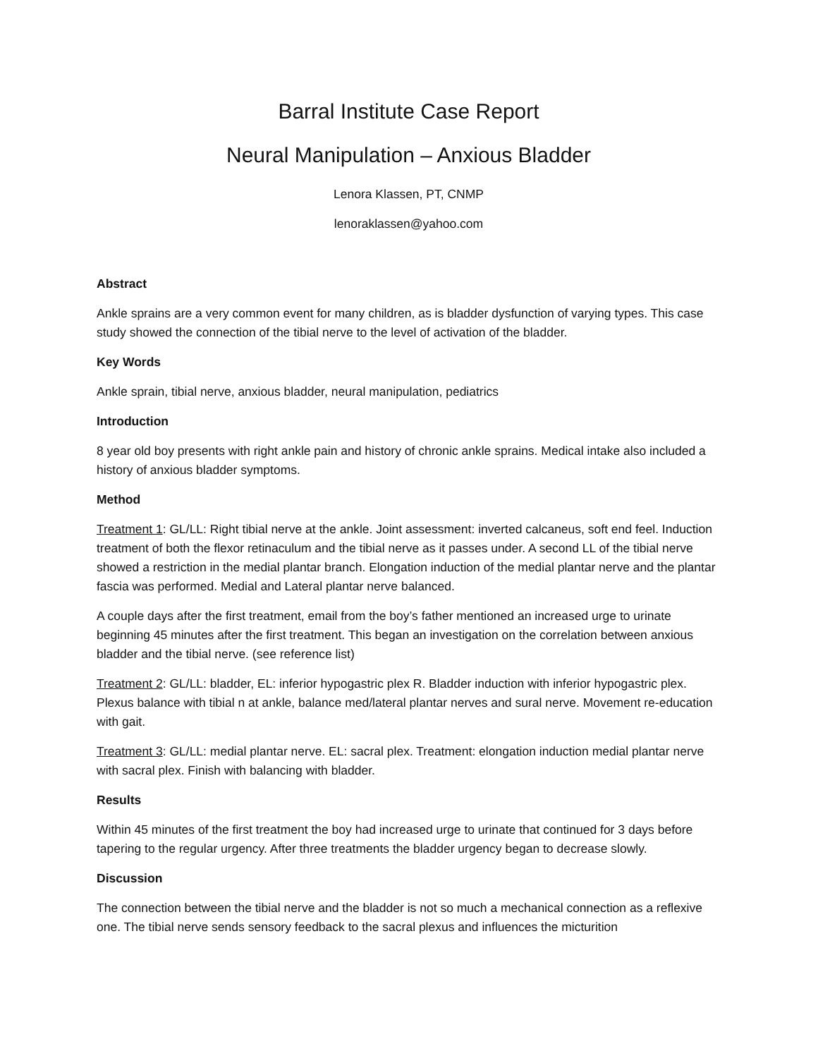Barral Institute Case Report
Neural Manipulation – Anxious Bladder
Lenora Klassen, PT, CNMP
lenoraklassen@yahoo.com
Abstract
Ankle sprains are a very common event for many children, as is bladder dysfunction of varying types. This case study showed the connection of the tibial nerve to the level of activation of the bladder.
Key Words
Ankle sprain, tibial nerve, anxious bladder, neural manipulation, pediatrics
Introduction
8 year old boy presents with right ankle pain and history of chronic ankle sprains. Medical intake also included a history of anxious bladder symptoms.
Method
Treatment 1: GL/LL: Right tibial nerve at the ankle. Joint assessment: inverted calcaneus, soft end feel. Induction treatment of both the flexor retinaculum and the tibial nerve as it passes under. A second LL of the tibial nerve showed a restriction in the medial plantar branch. Elongation induction of the medial plantar nerve and the plantar fascia was performed. Medial and Lateral plantar nerve balanced.
A couple days after the first treatment, email from the boy’s father mentioned an increased urge to urinate beginning 45 minutes after the first treatment. This began an investigation on the correlation between anxious bladder and the tibial nerve. (see reference list)
Treatment 2: GL/LL: bladder, EL: inferior hypogastric plex R. Bladder induction with inferior hypogastric plex. Plexus balance with tibial n at ankle, balance med/lateral plantar nerves and sural nerve. Movement re-education with gait.
Treatment 3: GL/LL: medial plantar nerve. EL: sacral plex. Treatment: elongation induction medial plantar nerve with sacral plex. Finish with balancing with bladder.
Results
Within 45 minutes of the first treatment the boy had increased urge to urinate that continued for 3 days before tapering to the regular urgency. After three treatments the bladder urgency began to decrease slowly.
Discussion
The connection between the tibial nerve and the bladder is not so much a mechanical connection as a reflexive one. The tibial nerve sends sensory feedback to the sacral plexus and influences the micturition